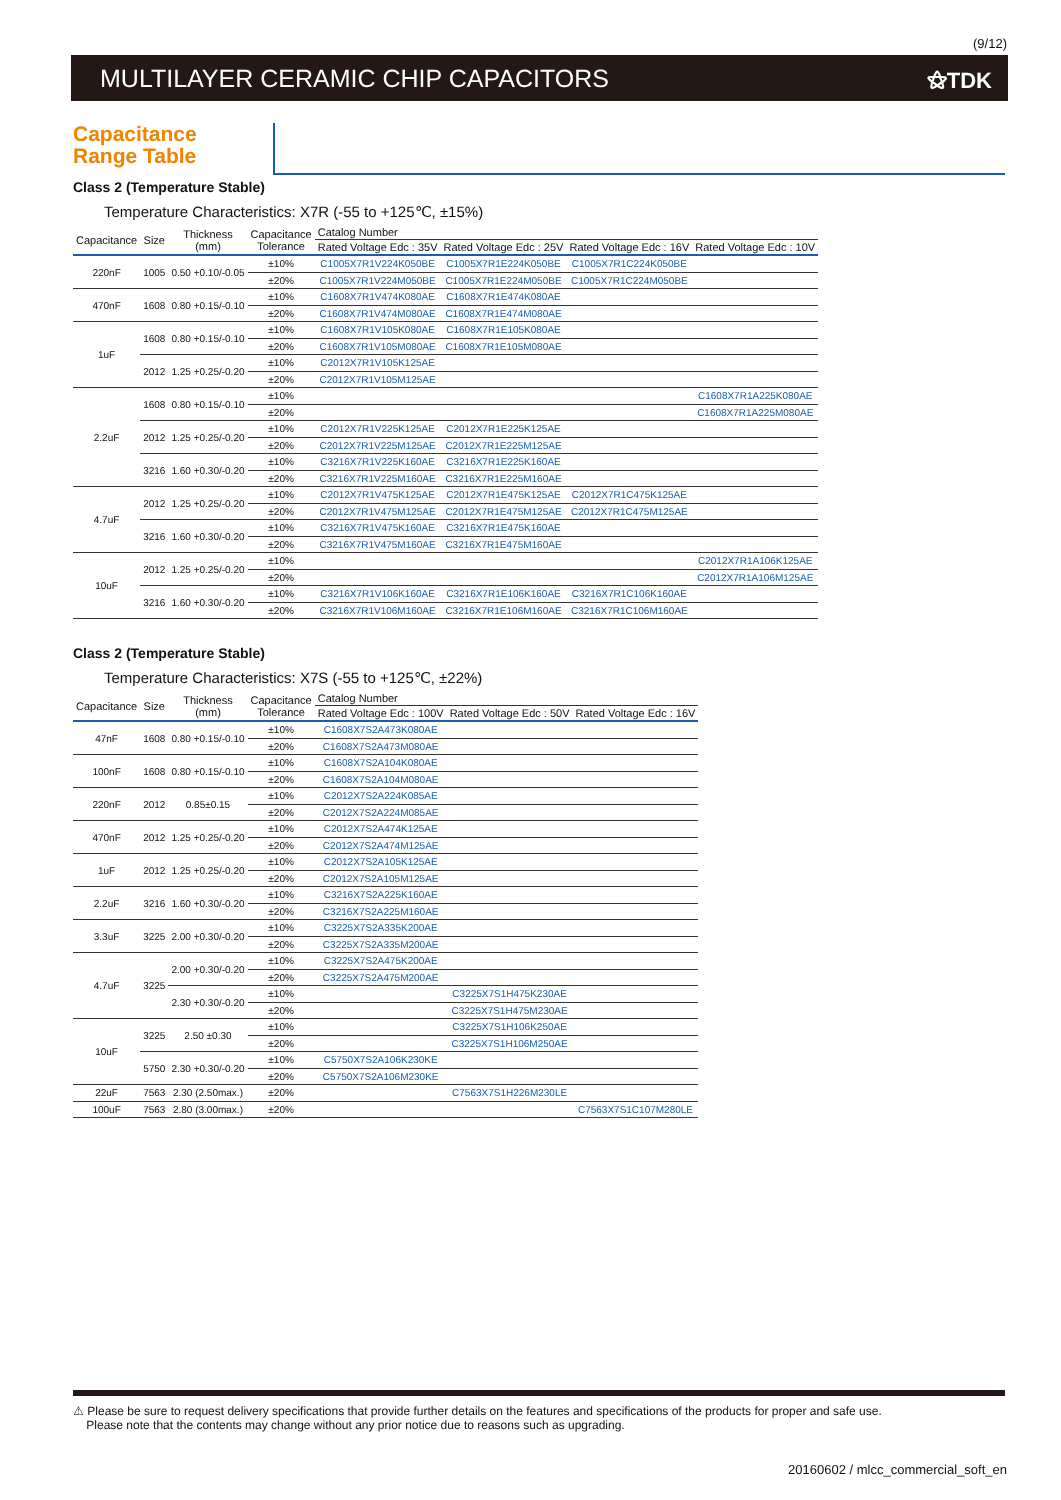(9/12)
MULTILAYER CERAMIC CHIP CAPACITORS ⚝TDK
Capacitance
Range Table
Class 2 (Temperature Stable)
Temperature Characteristics: X7R (-55 to +125℃, ±15%)
| Capacitance | Size | Thickness (mm) | Capacitance Tolerance | Catalog Number | | | |
| --- | --- | --- | --- | --- | --- | --- | --- |
| | | | | Rated Voltage Edc : 35V | Rated Voltage Edc : 25V | Rated Voltage Edc : 16V | Rated Voltage Edc : 10V |
| 220nF | 1005 | 0.50 +0.10/-0.05 | ±10% | C1005X7R1V224K050BE | C1005X7R1E224K050BE | C1005X7R1C224K050BE | |
| | | | ±20% | C1005X7R1V224M050BE | C1005X7R1E224M050BE | C1005X7R1C224M050BE | |
| 470nF | 1608 | 0.80 +0.15/-0.10 | ±10% | C1608X7R1V474K080AE | C1608X7R1E474K080AE | | |
| | | | ±20% | C1608X7R1V474M080AE | C1608X7R1E474M080AE | | |
| 1uF | 1608 | 0.80 +0.15/-0.10 | ±10% | C1608X7R1V105K080AE | C1608X7R1E105K080AE | | |
| | | | ±20% | C1608X7R1V105M080AE | C1608X7R1E105M080AE | | |
| | 2012 | 1.25 +0.25/-0.20 | ±10% | C2012X7R1V105K125AE | | | |
| | | | ±20% | C2012X7R1V105M125AE | | | |
| 2.2uF | 1608 | 0.80 +0.15/-0.10 | ±10% | | | | C1608X7R1A225K080AE |
| | | | ±20% | | | | C1608X7R1A225M080AE |
| | 2012 | 1.25 +0.25/-0.20 | ±10% | C2012X7R1V225K125AE | C2012X7R1E225K125AE | | |
| | | | ±20% | C2012X7R1V225M125AE | C2012X7R1E225M125AE | | |
| | 3216 | 1.60 +0.30/-0.20 | ±10% | C3216X7R1V225K160AE | C3216X7R1E225K160AE | | |
| | | | ±20% | C3216X7R1V225M160AE | C3216X7R1E225M160AE | | |
| 4.7uF | 2012 | 1.25 +0.25/-0.20 | ±10% | C2012X7R1V475K125AE | C2012X7R1E475K125AE | C2012X7R1C475K125AE | |
| | | | ±20% | C2012X7R1V475M125AE | C2012X7R1E475M125AE | C2012X7R1C475M125AE | |
| | 3216 | 1.60 +0.30/-0.20 | ±10% | C3216X7R1V475K160AE | C3216X7R1E475K160AE | | |
| | | | ±20% | C3216X7R1V475M160AE | C3216X7R1E475M160AE | | |
| 10uF | 2012 | 1.25 +0.25/-0.20 | ±10% | | | | C2012X7R1A106K125AE |
| | | | ±20% | | | | C2012X7R1A106M125AE |
| | 3216 | 1.60 +0.30/-0.20 | ±10% | C3216X7R1V106K160AE | C3216X7R1E106K160AE | C3216X7R1C106K160AE | |
| | | | ±20% | C3216X7R1V106M160AE | C3216X7R1E106M160AE | C3216X7R1C106M160AE | |
Class 2 (Temperature Stable)
Temperature Characteristics: X7S (-55 to +125℃, ±22%)
| Capacitance | Size | Thickness (mm) | Capacitance Tolerance | Catalog Number | | |
| --- | --- | --- | --- | --- | --- | --- |
| | | | | Rated Voltage Edc : 100V | Rated Voltage Edc : 50V | Rated Voltage Edc : 16V |
| 47nF | 1608 | 0.80 +0.15/-0.10 | ±10% | C1608X7S2A473K080AE | | |
| | | | ±20% | C1608X7S2A473M080AE | | |
| 100nF | 1608 | 0.80 +0.15/-0.10 | ±10% | C1608X7S2A104K080AE | | |
| | | | ±20% | C1608X7S2A104M080AE | | |
| 220nF | 2012 | 0.85±0.15 | ±10% | C2012X7S2A224K085AE | | |
| | | | ±20% | C2012X7S2A224M085AE | | |
| 470nF | 2012 | 1.25 +0.25/-0.20 | ±10% | C2012X7S2A474K125AE | | |
| | | | ±20% | C2012X7S2A474M125AE | | |
| 1uF | 2012 | 1.25 +0.25/-0.20 | ±10% | C2012X7S2A105K125AE | | |
| | | | ±20% | C2012X7S2A105M125AE | | |
| 2.2uF | 3216 | 1.60 +0.30/-0.20 | ±10% | C3216X7S2A225K160AE | | |
| | | | ±20% | C3216X7S2A225M160AE | | |
| 3.3uF | 3225 | 2.00 +0.30/-0.20 | ±10% | C3225X7S2A335K200AE | | |
| | | | ±20% | C3225X7S2A335M200AE | | |
| 4.7uF | 3225 | 2.00 +0.30/-0.20 | ±10% | C3225X7S2A475K200AE | | |
| | | | ±20% | C3225X7S2A475M200AE | | |
| | | 2.30 +0.30/-0.20 | ±10% | | C3225X7S1H475K230AE | |
| | | | ±20% | | C3225X7S1H475M230AE | |
| 10uF | 3225 | 2.50 ±0.30 | ±10% | | C3225X7S1H106K250AE | |
| | | | ±20% | | C3225X7S1H106M250AE | |
| | 5750 | 2.30 +0.30/-0.20 | ±10% | C5750X7S2A106K230KE | | |
| | | | ±20% | C5750X7S2A106M230KE | | |
| 22uF | 7563 | 2.30 (2.50max.) | ±20% | | C7563X7S1H226M230LE | |
| 100uF | 7563 | 2.80 (3.00max.) | ±20% | | | C7563X7S1C107M280LE |
⚠ Please be sure to request delivery specifications that provide further details on the features and specifications of the products for proper and safe use.
Please note that the contents may change without any prior notice due to reasons such as upgrading.
20160602 / mlcc_commercial_soft_en